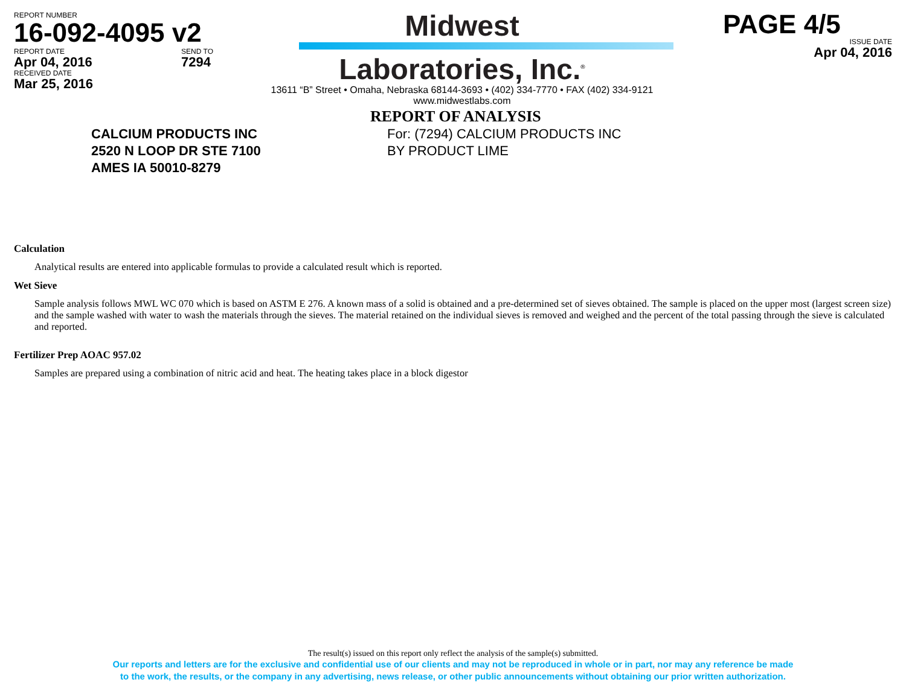REPORT NUMBER
16-092-4095 v2
REPORT DATE
Apr 04, 2016
RECEIVED DATE
Mar 25, 2016
SEND TO
7294
Midwest
Laboratories, Inc.<sup>®</sup>
13611 “B” Street • Omaha, Nebraska 68144-3693 • (402) 334-7770 • FAX (402) 334-9121
www.midwestlabs.com
PAGE 4/5
ISSUE DATE
Apr 04, 2016
CALCIUM PRODUCTS INC
2520 N LOOP DR STE 7100
AMES IA 50010-8279
REPORT OF ANALYSIS
For: (7294) CALCIUM PRODUCTS INC
BY PRODUCT LIME
Calculation
Analytical results are entered into applicable formulas to provide a calculated result which is reported.
Wet Sieve
Sample analysis follows MWL WC 070 which is based on ASTM E 276. A known mass of a solid is obtained and a pre-determined set of sieves obtained. The sample is placed on the upper most (largest screen size) and the sample washed with water to wash the materials through the sieves. The material retained on the individual sieves is removed and weighed and the percent of the total passing through the sieve is calculated and reported.
Fertilizer Prep AOAC 957.02
Samples are prepared using a combination of nitric acid and heat. The heating takes place in a block digestor
The result(s) issued on this report only reflect the analysis of the sample(s) submitted.
Our reports and letters are for the exclusive and confidential use of our clients and may not be reproduced in whole or in part, nor may any reference be made
to the work, the results, or the company in any advertising, news release, or other public announcements without obtaining our prior written authorization.